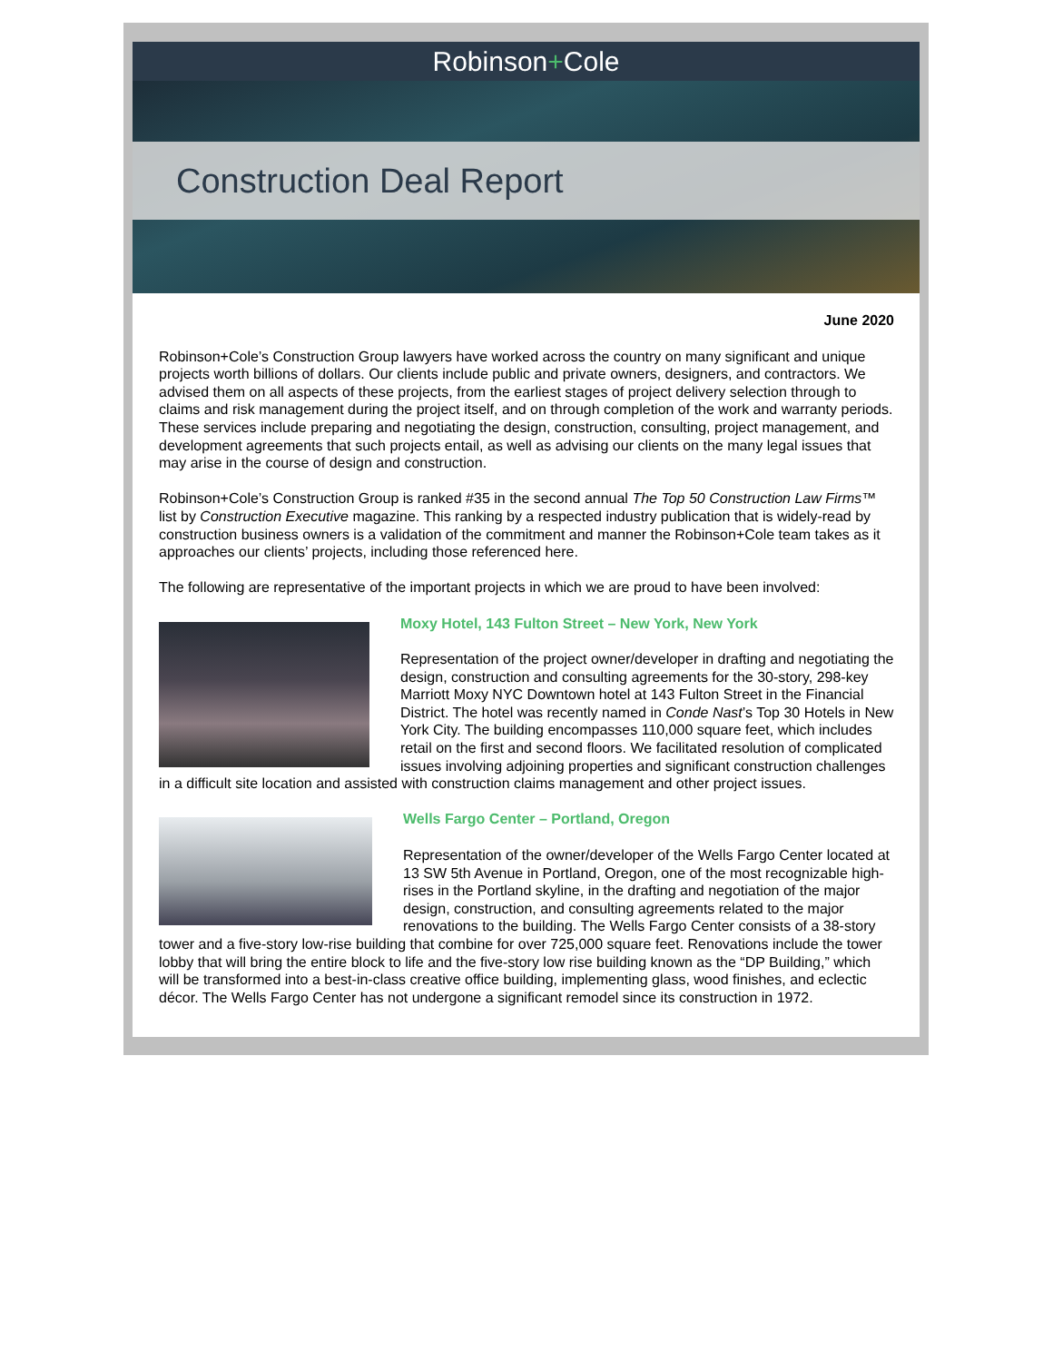Robinson+Cole
Construction Deal Report
June 2020
Robinson+Cole’s Construction Group lawyers have worked across the country on many significant and unique projects worth billions of dollars. Our clients include public and private owners, designers, and contractors. We advised them on all aspects of these projects, from the earliest stages of project delivery selection through to claims and risk management during the project itself, and on through completion of the work and warranty periods. These services include preparing and negotiating the design, construction, consulting, project management, and development agreements that such projects entail, as well as advising our clients on the many legal issues that may arise in the course of design and construction.
Robinson+Cole’s Construction Group is ranked #35 in the second annual The Top 50 Construction Law Firms™ list by Construction Executive magazine. This ranking by a respected industry publication that is widely-read by construction business owners is a validation of the commitment and manner the Robinson+Cole team takes as it approaches our clients’ projects, including those referenced here.
The following are representative of the important projects in which we are proud to have been involved:
Moxy Hotel, 143 Fulton Street – New York, New York
Representation of the project owner/developer in drafting and negotiating the design, construction and consulting agreements for the 30-story, 298-key Marriott Moxy NYC Downtown hotel at 143 Fulton Street in the Financial District. The hotel was recently named in Conde Nast’s Top 30 Hotels in New York City. The building encompasses 110,000 square feet, which includes retail on the first and second floors. We facilitated resolution of complicated issues involving adjoining properties and significant construction challenges in a difficult site location and assisted with construction claims management and other project issues.
Wells Fargo Center – Portland, Oregon
Representation of the owner/developer of the Wells Fargo Center located at 13 SW 5th Avenue in Portland, Oregon, one of the most recognizable high-rises in the Portland skyline, in the drafting and negotiation of the major design, construction, and consulting agreements related to the major renovations to the building. The Wells Fargo Center consists of a 38-story tower and a five-story low-rise building that combine for over 725,000 square feet. Renovations include the tower lobby that will bring the entire block to life and the five-story low rise building known as the “DP Building,” which will be transformed into a best-in-class creative office building, implementing glass, wood finishes, and eclectic décor. The Wells Fargo Center has not undergone a significant remodel since its construction in 1972.